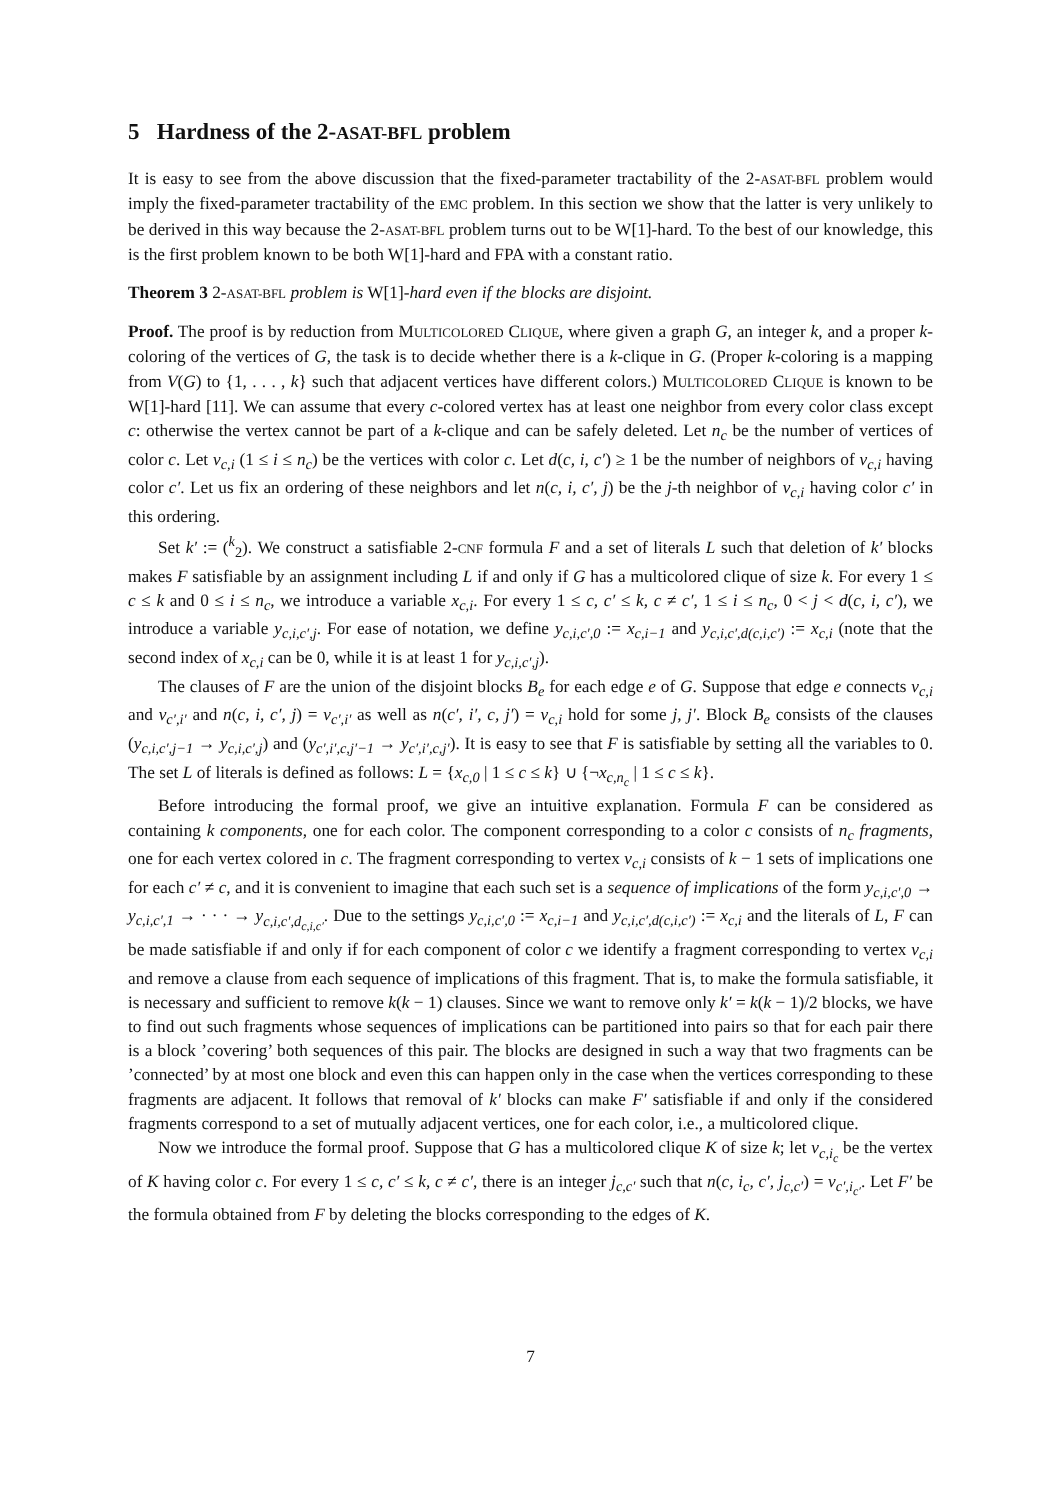5 Hardness of the 2-ASAT-BFL problem
It is easy to see from the above discussion that the fixed-parameter tractability of the 2-ASAT-BFL problem would imply the fixed-parameter tractability of the EMC problem. In this section we show that the latter is very unlikely to be derived in this way because the 2-ASAT-BFL problem turns out to be W[1]-hard. To the best of our knowledge, this is the first problem known to be both W[1]-hard and FPA with a constant ratio.
Theorem 3 2-ASAT-BFL problem is W[1]-hard even if the blocks are disjoint.
Proof. The proof is by reduction from MULTICOLORED CLIQUE, where given a graph G, an integer k, and a proper k-coloring of the vertices of G, the task is to decide whether there is a k-clique in G. (Proper k-coloring is a mapping from V(G) to {1, . . . , k} such that adjacent vertices have different colors.) MULTICOLORED CLIQUE is known to be W[1]-hard [11]. We can assume that every c-colored vertex has at least one neighbor from every color class except c: otherwise the vertex cannot be part of a k-clique and can be safely deleted. Let n<sub>c</sub> be the number of vertices of color c. Let v<sub>c,i</sub> (1 ≤ i ≤ n<sub>c</sub>) be the vertices with color c. Let d(c, i, c′) ≥ 1 be the number of neighbors of v<sub>c,i</sub> having color c′. Let us fix an ordering of these neighbors and let n(c, i, c′, j) be the j-th neighbor of v<sub>c,i</sub> having color c′ in this ordering.
Set k′ := (<sup>k</sup><sub>2</sub>). We construct a satisfiable 2-CNF formula F and a set of literals L such that deletion of k′ blocks makes F satisfiable by an assignment including L if and only if G has a multicolored clique of size k. For every 1 ≤ c ≤ k and 0 ≤ i ≤ n<sub>c</sub>, we introduce a variable x<sub>c,i</sub>. For every 1 ≤ c, c′ ≤ k, c ≠ c′, 1 ≤ i ≤ n<sub>c</sub>, 0 < j < d(c, i, c′), we introduce a variable y<sub>c,i,c′,j</sub>. For ease of notation, we define y<sub>c,i,c′,0</sub> := x<sub>c,i−1</sub> and y<sub>c,i,c′,d(c,i,c′)</sub> := x<sub>c,i</sub> (note that the second index of x<sub>c,i</sub> can be 0, while it is at least 1 for y<sub>c,i,c′,j</sub>).
The clauses of F are the union of the disjoint blocks B<sub>e</sub> for each edge e of G. Suppose that edge e connects v<sub>c,i</sub> and v<sub>c′,i′</sub> and n(c, i, c′, j) = v<sub>c′,i′</sub> as well as n(c′, i′, c, j′) = v<sub>c,i</sub> hold for some j, j′. Block B<sub>e</sub> consists of the clauses (y<sub>c,i,c′,j−1</sub> → y<sub>c,i,c′,j</sub>) and (y<sub>c′,i′,c,j′−1</sub> → y<sub>c′,i′,c,j′</sub>). It is easy to see that F is satisfiable by setting all the variables to 0. The set L of literals is defined as follows: L = {x<sub>c,0</sub> | 1 ≤ c ≤ k} ∪ {¬x<sub>c,n<sub>c</sub></sub> | 1 ≤ c ≤ k}.
Before introducing the formal proof, we give an intuitive explanation. Formula F can be considered as containing k components, one for each color. The component corresponding to a color c consists of n<sub>c</sub> fragments, one for each vertex colored in c. The fragment corresponding to vertex v<sub>c,i</sub> consists of k − 1 sets of implications one for each c′ ≠ c, and it is convenient to imagine that each such set is a sequence of implications of the form y<sub>c,i,c′,0</sub> → y<sub>c,i,c′,1</sub> → · · · → y<sub>c,i,c′,d<sub>c,i,c′</sub></sub>. Due to the settings y<sub>c,i,c′,0</sub> := x<sub>c,i−1</sub> and y<sub>c,i,c′,d(c,i,c′)</sub> := x<sub>c,i</sub> and the literals of L, F can be made satisfiable if and only if for each component of color c we identify a fragment corresponding to vertex v<sub>c,i</sub> and remove a clause from each sequence of implications of this fragment. That is, to make the formula satisfiable, it is necessary and sufficient to remove k(k − 1) clauses. Since we want to remove only k′ = k(k − 1)/2 blocks, we have to find out such fragments whose sequences of implications can be partitioned into pairs so that for each pair there is a block ’covering’ both sequences of this pair. The blocks are designed in such a way that two fragments can be ’connected’ by at most one block and even this can happen only in the case when the vertices corresponding to these fragments are adjacent. It follows that removal of k′ blocks can make F′ satisfiable if and only if the considered fragments correspond to a set of mutually adjacent vertices, one for each color, i.e., a multicolored clique.
Now we introduce the formal proof. Suppose that G has a multicolored clique K of size k; let v<sub>c,i<sub>c</sub></sub> be the vertex of K having color c. For every 1 ≤ c, c′ ≤ k, c ≠ c′, there is an integer j<sub>c,c′</sub> such that n(c, i<sub>c</sub>, c′, j<sub>c,c′</sub>) = v<sub>c′,i<sub>c′</sub></sub>. Let F′ be the formula obtained from F by deleting the blocks corresponding to the edges of K.
7